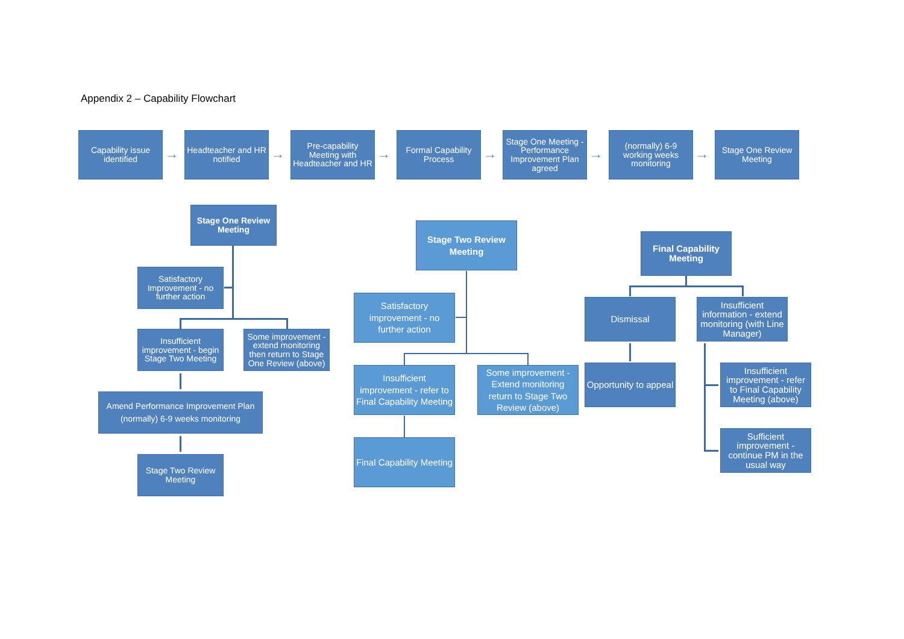Appendix 2 – Capability Flowchart
Capability issue identified
→
Headteacher and HR notified
→
Pre-capability Meeting with Headteacher and HR
→
Formal Capability Process
→
Stage One Meeting - Performance Improvement Plan agreed
→
(normally) 6-9 working weeks monitoring
→
Stage One Review Meeting
Stage One Review Meeting
Satisfactory Improvement - no further action
Insufficient improvement - begin Stage Two Meeting
Some improvement - extend monitoring then return to Stage One Review (above)
Amend Performance Improvement Plan (normally) 6-9 weeks monitoring
Stage Two Review Meeting
Stage Two Review Meeting
Satisfactory improvement - no further action
Insufficient improvement - refer to Final Capability Meeting
Some improvement - Extend monitoring return to Stage Two Review (above)
Final Capability Meeting
Final Capability Meeting
Dismissal
Insufficient information - extend monitoring (with Line Manager)
Opportunity to appeal
Insufficient improvement - refer to Final Capability Meeting (above)
Sufficient improvement - continue PM in the usual way